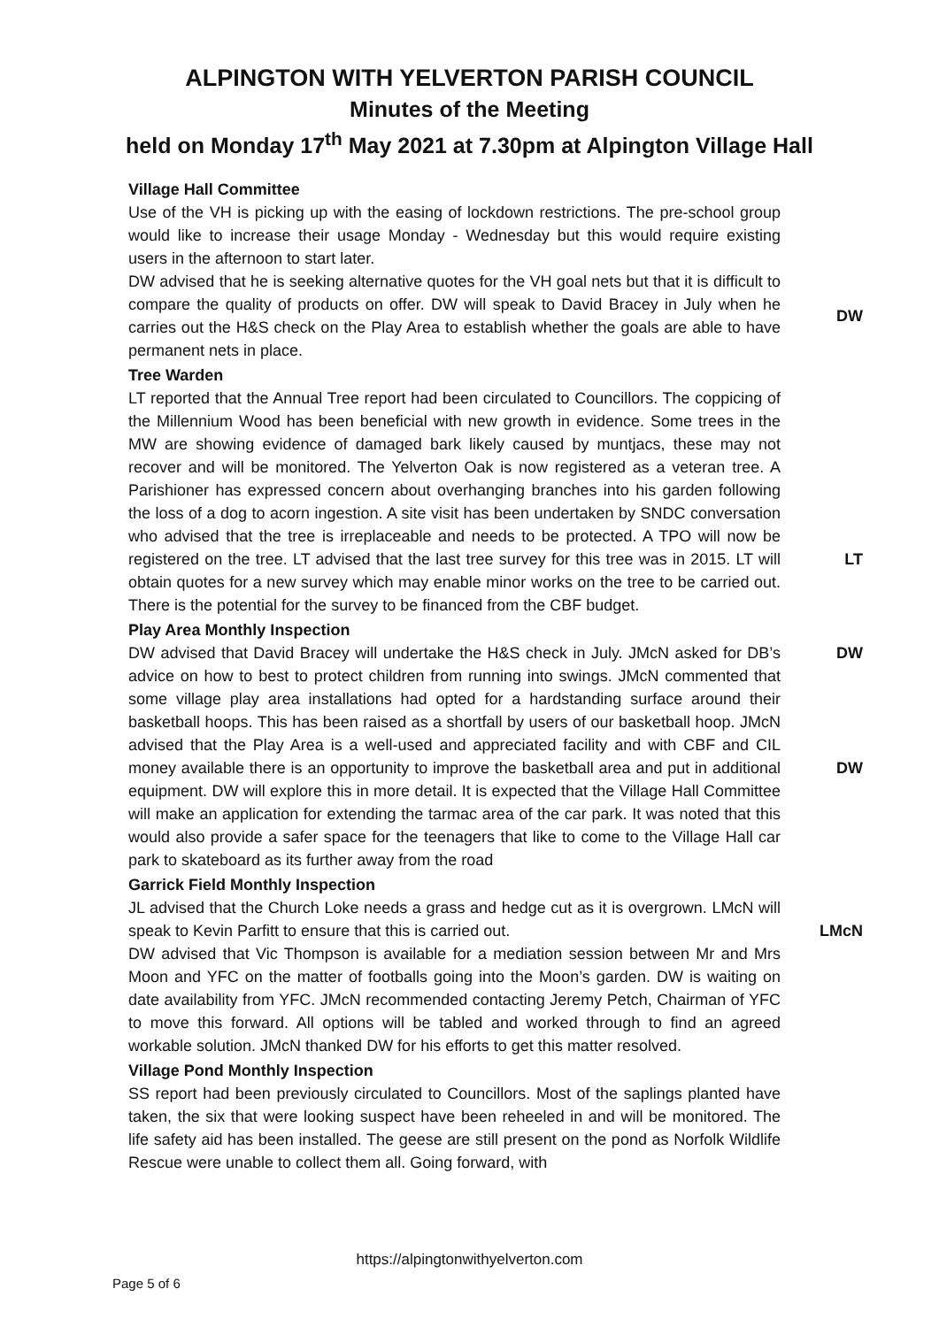ALPINGTON WITH YELVERTON PARISH COUNCIL
Minutes of the Meeting
held on Monday 17<sup>th</sup> May 2021 at 7.30pm at Alpington Village Hall
Village Hall Committee
Use of the VH is picking up with the easing of lockdown restrictions. The pre-school group would like to increase their usage Monday - Wednesday but this would require existing users in the afternoon to start later.
DW advised that he is seeking alternative quotes for the VH goal nets but that it is difficult to compare the quality of products on offer. DW will speak to David Bracey in July when he carries out the H&S check on the Play Area to establish whether the goals are able to have permanent nets in place.
DW
Tree Warden
LT reported that the Annual Tree report had been circulated to Councillors. The coppicing of the Millennium Wood has been beneficial with new growth in evidence. Some trees in the MW are showing evidence of damaged bark likely caused by muntjacs, these may not recover and will be monitored. The Yelverton Oak is now registered as a veteran tree. A Parishioner has expressed concern about overhanging branches into his garden following the loss of a dog to acorn ingestion. A site visit has been undertaken by SNDC conversation who advised that the tree is irreplaceable and needs to be protected. A TPO will now be registered on the tree. LT advised that the last tree survey for this tree was in 2015. LT will obtain quotes for a new survey which may enable minor works on the tree to be carried out. There is the potential for the survey to be financed from the CBF budget.
LT
Play Area Monthly Inspection
DW advised that David Bracey will undertake the H&S check in July. JMcN asked for DB’s advice on how to best to protect children from running into swings. JMcN commented that some village play area installations had opted for a hardstanding surface around their basketball hoops. This has been raised as a shortfall by users of our basketball hoop. JMcN advised that the Play Area is a well-used and appreciated facility and with CBF and CIL money available there is an opportunity to improve the basketball area and put in additional equipment. DW will explore this in more detail. It is expected that the Village Hall Committee will make an application for extending the tarmac area of the car park. It was noted that this would also provide a safer space for the teenagers that like to come to the Village Hall car park to skateboard as its further away from the road
DW
DW
Garrick Field Monthly Inspection
JL advised that the Church Loke needs a grass and hedge cut as it is overgrown. LMcN will speak to Kevin Parfitt to ensure that this is carried out.
LMcN
DW advised that Vic Thompson is available for a mediation session between Mr and Mrs Moon and YFC on the matter of footballs going into the Moon’s garden. DW is waiting on date availability from YFC. JMcN recommended contacting Jeremy Petch, Chairman of YFC to move this forward. All options will be tabled and worked through to find an agreed workable solution. JMcN thanked DW for his efforts to get this matter resolved.
Village Pond Monthly Inspection
SS report had been previously circulated to Councillors. Most of the saplings planted have taken, the six that were looking suspect have been reheeled in and will be monitored. The life safety aid has been installed. The geese are still present on the pond as Norfolk Wildlife Rescue were unable to collect them all. Going forward, with
https://alpingtonwithyelverton.com
Page 5 of 6